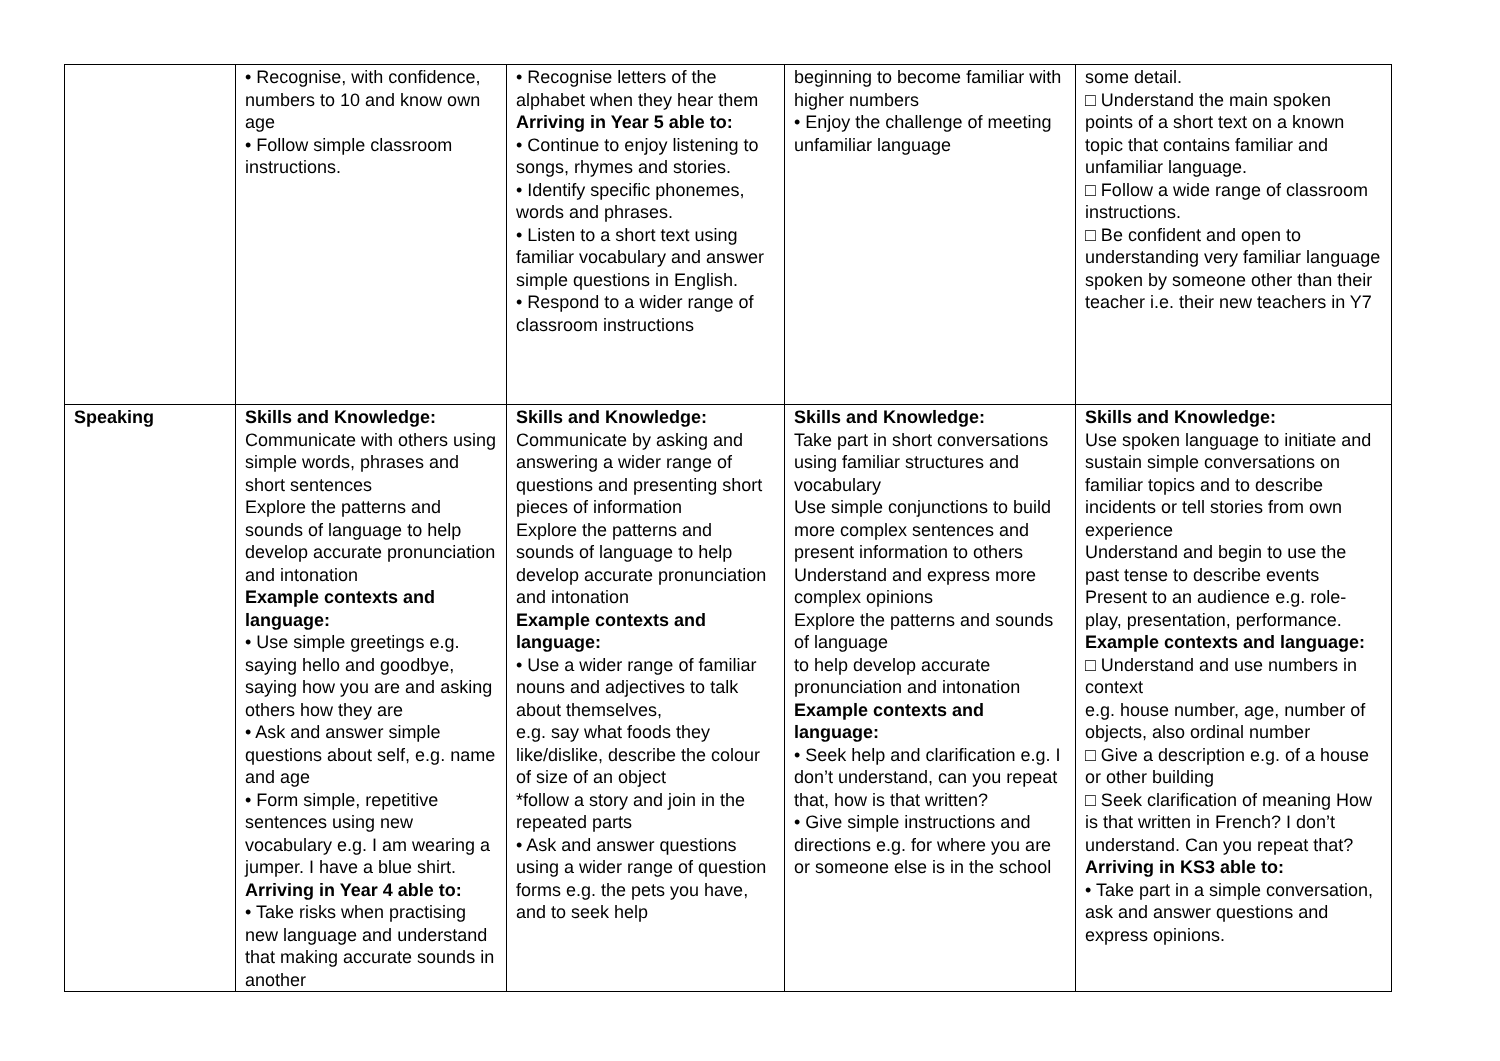| | • Recognise, with confidence, numbers to 10 and know own age • Follow simple classroom instructions. | • Recognise letters of the alphabet when they hear them Arriving in Year 5 able to: • Continue to enjoy listening to songs, rhymes and stories. • Identify specific phonemes, words and phrases. • Listen to a short text using familiar vocabulary and answer simple questions in English. • Respond to a wider range of classroom instructions | beginning to become familiar with higher numbers • Enjoy the challenge of meeting unfamiliar language | some detail. □ Understand the main spoken points of a short text on a known topic that contains familiar and unfamiliar language. □ Follow a wide range of classroom instructions. □ Be confident and open to understanding very familiar language spoken by someone other than their teacher i.e. their new teachers in Y7 |
| Speaking | Skills and Knowledge: Communicate with others using simple words, phrases and short sentences Explore the patterns and sounds of language to help develop accurate pronunciation and intonation Example contexts and language: • Use simple greetings e.g. saying hello and goodbye, saying how you are and asking others how they are • Ask and answer simple questions about self, e.g. name and age • Form simple, repetitive sentences using new vocabulary e.g. I am wearing a jumper. I have a blue shirt. Arriving in Year 4 able to: • Take risks when practising new language and understand that making accurate sounds in another | Skills and Knowledge: Communicate by asking and answering a wider range of questions and presenting short pieces of information Explore the patterns and sounds of language to help develop accurate pronunciation and intonation Example contexts and language: • Use a wider range of familiar nouns and adjectives to talk about themselves, e.g. say what foods they like/dislike, describe the colour of size of an object *follow a story and join in the repeated parts • Ask and answer questions using a wider range of question forms e.g. the pets you have, and to seek help | Skills and Knowledge: Take part in short conversations using familiar structures and vocabulary Use simple conjunctions to build more complex sentences and present information to others Understand and express more complex opinions Explore the patterns and sounds of language to help develop accurate pronunciation and intonation Example contexts and language: • Seek help and clarification e.g. I don’t understand, can you repeat that, how is that written? • Give simple instructions and directions e.g. for where you are or someone else is in the school | Skills and Knowledge: Use spoken language to initiate and sustain simple conversations on familiar topics and to describe incidents or tell stories from own experience Understand and begin to use the past tense to describe events Present to an audience e.g. role-play, presentation, performance. Example contexts and language: □ Understand and use numbers in context e.g. house number, age, number of objects, also ordinal number □ Give a description e.g. of a house or other building □ Seek clarification of meaning How is that written in French? I don’t understand. Can you repeat that? Arriving in KS3 able to: • Take part in a simple conversation, ask and answer questions and express opinions. |